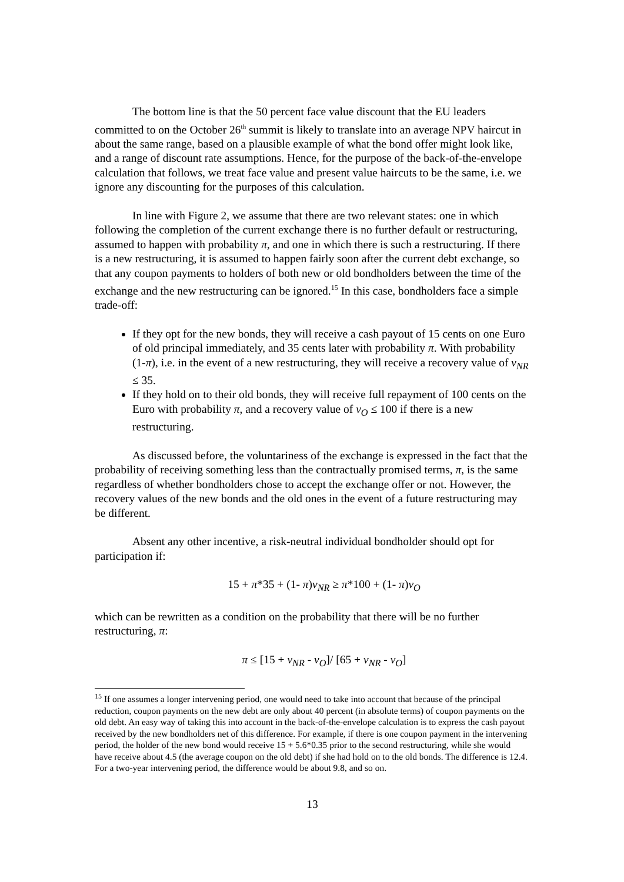The bottom line is that the 50 percent face value discount that the EU leaders committed to on the October 26<sup>th</sup> summit is likely to translate into an average NPV haircut in about the same range, based on a plausible example of what the bond offer might look like, and a range of discount rate assumptions. Hence, for the purpose of the back-of-the-envelope calculation that follows, we treat face value and present value haircuts to be the same, i.e. we ignore any discounting for the purposes of this calculation.
In line with Figure 2, we assume that there are two relevant states: one in which following the completion of the current exchange there is no further default or restructuring, assumed to happen with probability π, and one in which there is such a restructuring. If there is a new restructuring, it is assumed to happen fairly soon after the current debt exchange, so that any coupon payments to holders of both new or old bondholders between the time of the exchange and the new restructuring can be ignored.<sup>15</sup> In this case, bondholders face a simple trade-off:
If they opt for the new bonds, they will receive a cash payout of 15 cents on one Euro of old principal immediately, and 35 cents later with probability π. With probability (1-π), i.e. in the event of a new restructuring, they will receive a recovery value of v<sub>NR</sub> ≤ 35.
If they hold on to their old bonds, they will receive full repayment of 100 cents on the Euro with probability π, and a recovery value of v<sub>O</sub> ≤ 100 if there is a new restructuring.
As discussed before, the voluntariness of the exchange is expressed in the fact that the probability of receiving something less than the contractually promised terms, π, is the same regardless of whether bondholders chose to accept the exchange offer or not. However, the recovery values of the new bonds and the old ones in the event of a future restructuring may be different.
Absent any other incentive, a risk-neutral individual bondholder should opt for participation if:
15 + π*35 + (1- π)v<sub>NR</sub> ≥ π*100 + (1- π)v<sub>O</sub>
which can be rewritten as a condition on the probability that there will be no further restructuring, π:
π ≤ [15 + v<sub>NR</sub> - v<sub>O</sub>]/ [65 + v<sub>NR</sub> - v<sub>O</sub>]
<sup>15</sup> If one assumes a longer intervening period, one would need to take into account that because of the principal reduction, coupon payments on the new debt are only about 40 percent (in absolute terms) of coupon payments on the old debt. An easy way of taking this into account in the back-of-the-envelope calculation is to express the cash payout received by the new bondholders net of this difference. For example, if there is one coupon payment in the intervening period, the holder of the new bond would receive 15 + 5.6*0.35 prior to the second restructuring, while she would have receive about 4.5 (the average coupon on the old debt) if she had hold on to the old bonds. The difference is 12.4. For a two-year intervening period, the difference would be about 9.8, and so on.
13